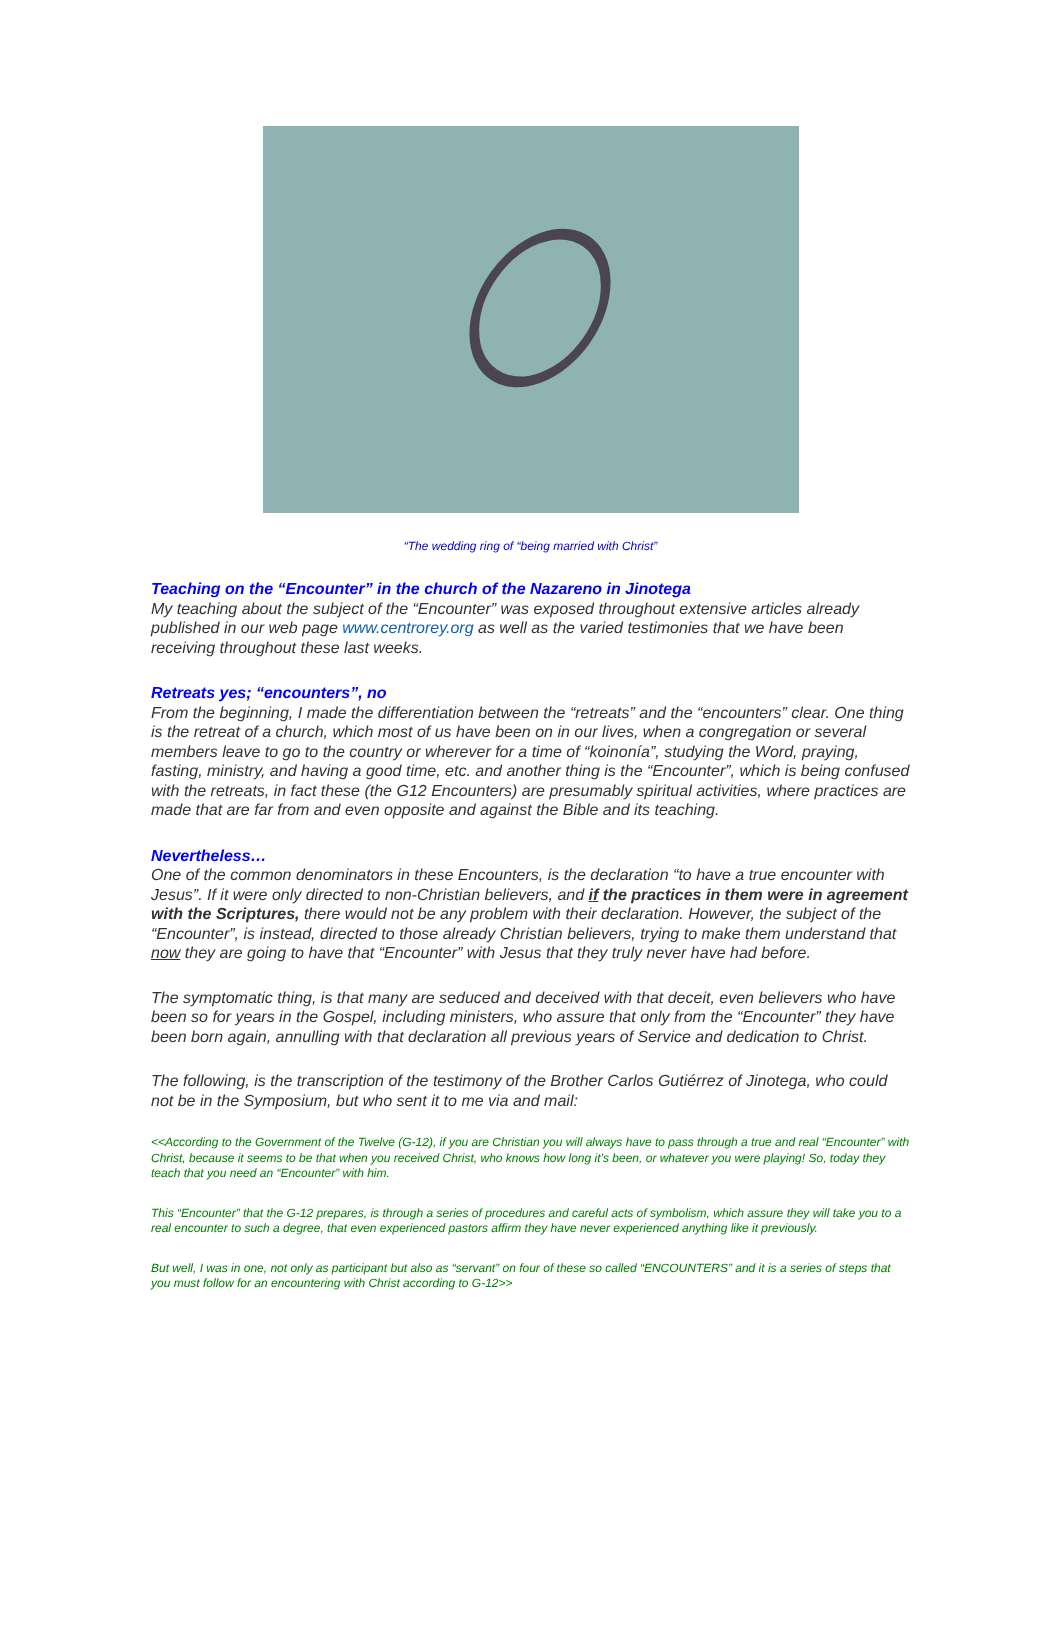“The wedding ring of “being married with Christ”
Teaching on the “Encounter” in the church of the Nazareno in Jinotega
My teaching about the subject of the “Encounter” was exposed throughout extensive articles already published in our web page www.centrorey.org as well as the varied testimonies that we have been receiving throughout these last weeks.
Retreats yes; “encounters”, no
From the beginning, I made the differentiation between the “retreats” and the “encounters” clear. One thing is the retreat of a church, which most of us have been on in our lives, when a congregation or several members leave to go to the country or wherever for a time of “koinonía”, studying the Word, praying, fasting, ministry, and having a good time, etc. and another thing is the “Encounter”, which is being confused with the retreats, in fact these (the G12 Encounters) are presumably spiritual activities, where practices are made that are far from and even opposite and against the Bible and its teaching.
Nevertheless…
One of the common denominators in these Encounters, is the declaration “to have a true encounter with Jesus”. If it were only directed to non-Christian believers, and if the practices in them were in agreement with the Scriptures, there would not be any problem with their declaration. However, the subject of the “Encounter”, is instead, directed to those already Christian believers, trying to make them understand that now they are going to have that “Encounter” with Jesus that they truly never have had before.
The symptomatic thing, is that many are seduced and deceived with that deceit, even believers who have been so for years in the Gospel, including ministers, who assure that only from the “Encounter” they have been born again, annulling with that declaration all previous years of Service and dedication to Christ.
The following, is the transcription of the testimony of the Brother Carlos Gutiérrez of Jinotega, who could not be in the Symposium, but who sent it to me via and mail:
<<According to the Government of the Twelve (G-12), if you are Christian you will always have to pass through a true and real “Encounter” with Christ, because it seems to be that when you received Christ, who knows how long it’s been, or whatever you were playing! So, today they teach that you need an “Encounter” with him.
This “Encounter” that the G-12 prepares, is through a series of procedures and careful acts of symbolism, which assure they will take you to a real encounter to such a degree, that even experienced pastors affirm they have never experienced anything like it previously.
But well, I was in one, not only as participant but also as “servant” on four of these so called “ENCOUNTERS” and it is a series of steps that you must follow for an encountering with Christ according to G-12>>